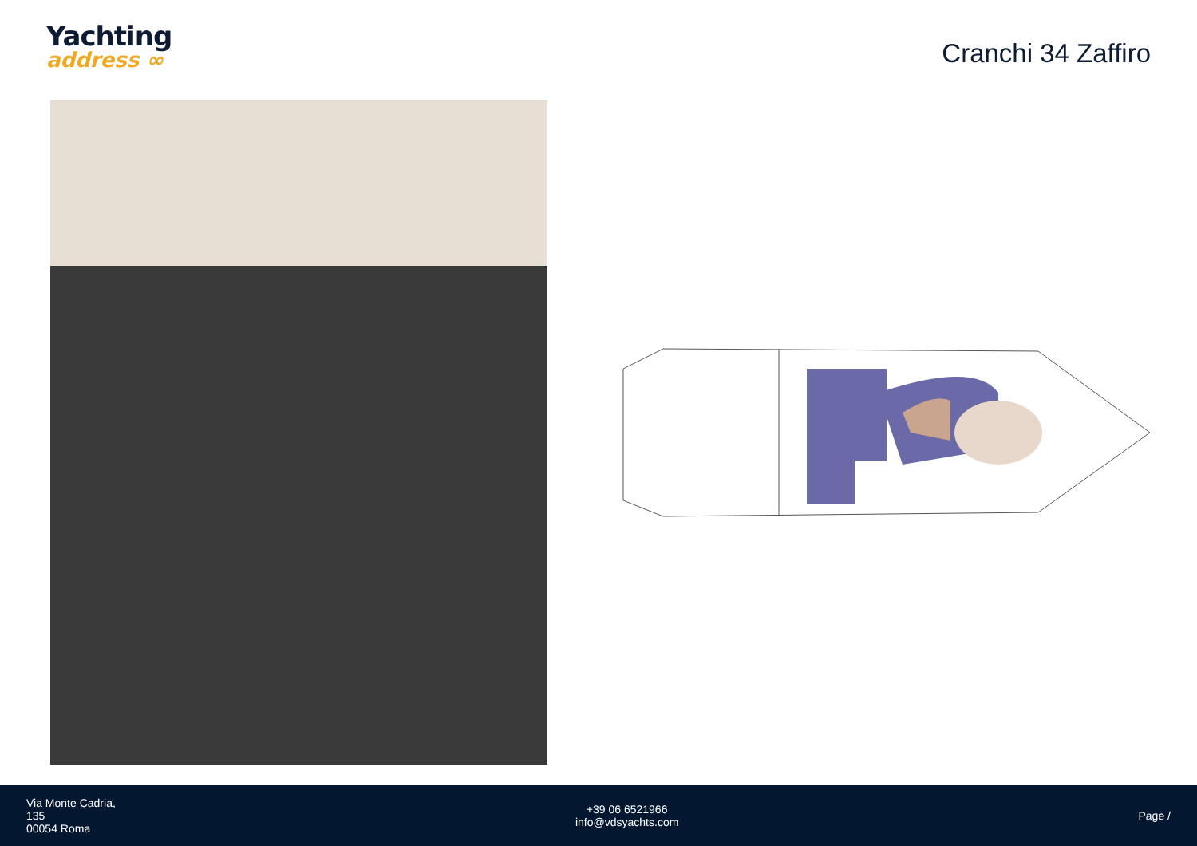Yachting
address ∞
Cranchi 34 Zaffiro
Via Monte Cadria,
135
00054 Roma
+39 06 6521966
info@vdsyachts.com
Page /